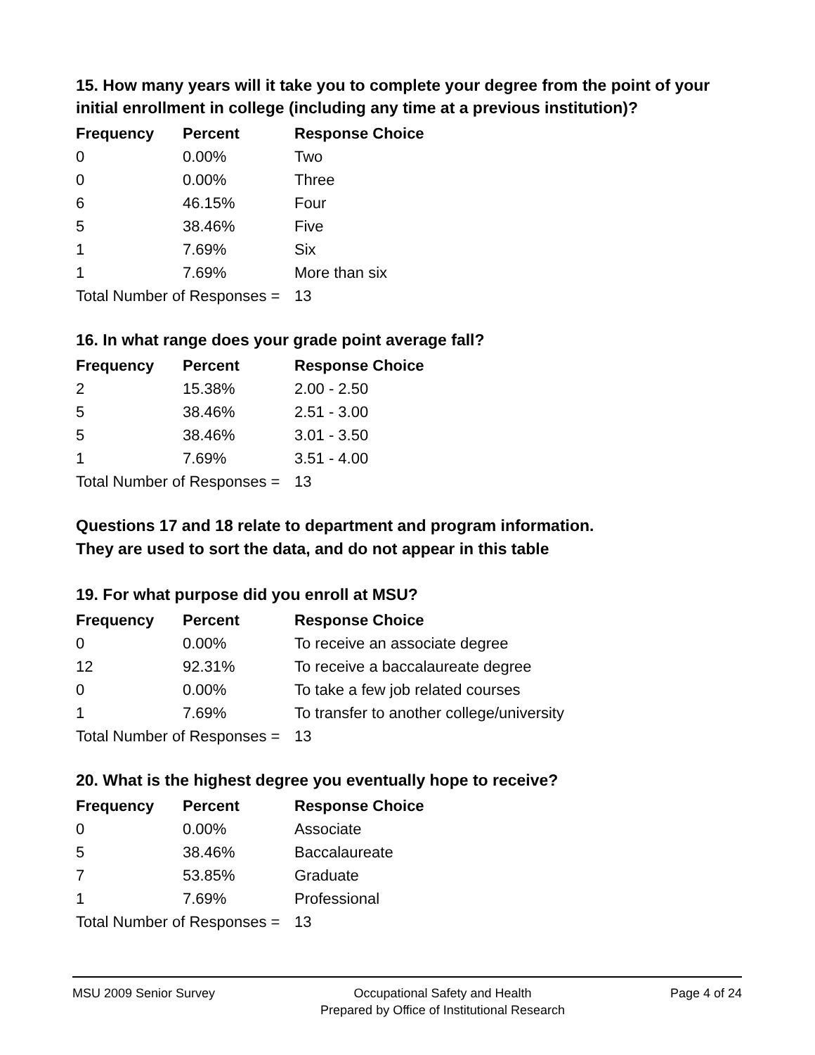15. How many years will it take you to complete your degree from the point of your initial enrollment in college (including any time at a previous institution)?
| Frequency | Percent | Response Choice |
| --- | --- | --- |
| 0 | 0.00% | Two |
| 0 | 0.00% | Three |
| 6 | 46.15% | Four |
| 5 | 38.46% | Five |
| 1 | 7.69% | Six |
| 1 | 7.69% | More than six |
| Total Number of Responses = | | 13 |
16. In what range does your grade point average fall?
| Frequency | Percent | Response Choice |
| --- | --- | --- |
| 2 | 15.38% | 2.00 - 2.50 |
| 5 | 38.46% | 2.51 - 3.00 |
| 5 | 38.46% | 3.01 - 3.50 |
| 1 | 7.69% | 3.51 - 4.00 |
| Total Number of Responses = | | 13 |
Questions 17 and 18 relate to department and program information.
They are used to sort the data, and do not appear in this table
19. For what purpose did you enroll at MSU?
| Frequency | Percent | Response Choice |
| --- | --- | --- |
| 0 | 0.00% | To receive an associate degree |
| 12 | 92.31% | To receive a baccalaureate degree |
| 0 | 0.00% | To take a few job related courses |
| 1 | 7.69% | To transfer to another college/university |
| Total Number of Responses = | | 13 |
20. What is the highest degree you eventually hope to receive?
| Frequency | Percent | Response Choice |
| --- | --- | --- |
| 0 | 0.00% | Associate |
| 5 | 38.46% | Baccalaureate |
| 7 | 53.85% | Graduate |
| 1 | 7.69% | Professional |
| Total Number of Responses = | | 13 |
MSU 2009 Senior Survey Occupational Safety and Health
Prepared by Office of Institutional Research
Page 4 of 24